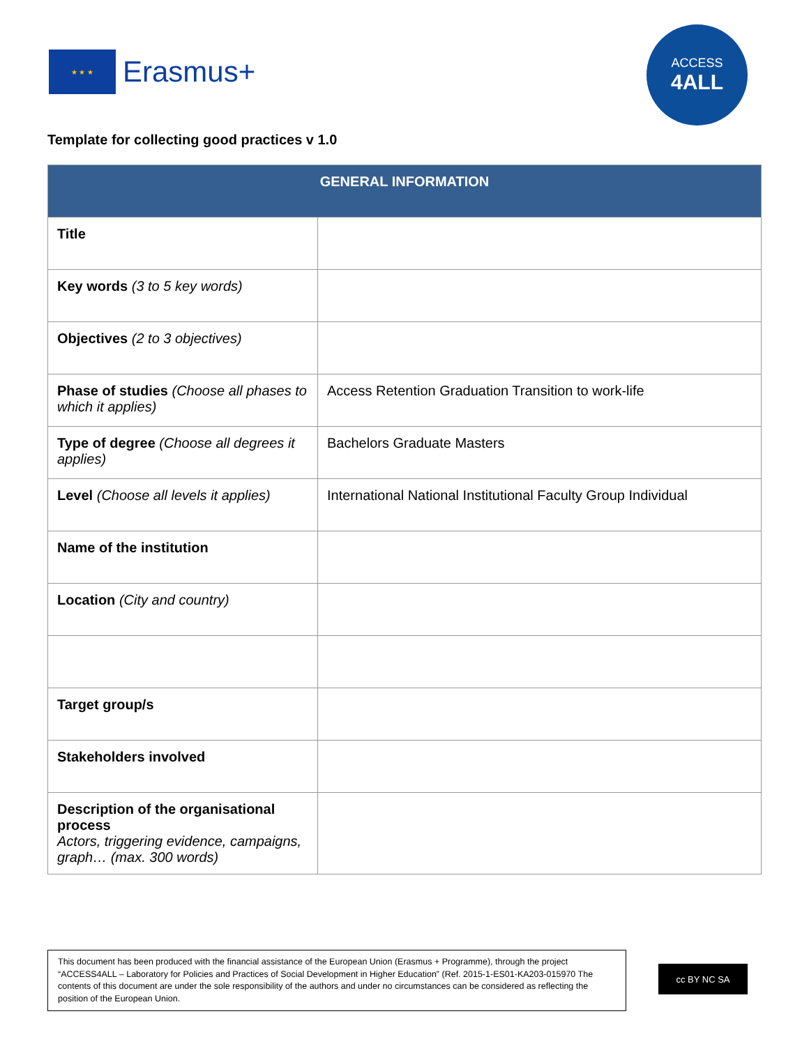★ ★ ★
Erasmus+
ACCESS
4ALL
Template for collecting good practices v 1.0
| GENERAL INFORMATION | |
| --- | --- |
| Title | |
| Key words (3 to 5 key words) | |
| Objectives (2 to 3 objectives) | |
| Phase of studies (Choose all phases to which it applies) | Access Retention Graduation Transition to work-life |
| Type of degree (Choose all degrees it applies) | Bachelors Graduate Masters |
| Level (Choose all levels it applies) | International National Institutional Faculty Group Individual |
| Name of the institution | |
| Location (City and country) | |
| Target group/s | |
| Stakeholders involved | |
| Description of the organisational process Actors, triggering evidence, campaigns, graph… (max. 300 words) | |
This document has been produced with the financial assistance of the European Union (Erasmus + Programme), through the project “ACCESS4ALL – Laboratory for Policies and Practices of Social Development in Higher Education” (Ref. 2015-1-ES01-KA203-015970 The contents of this document are under the sole responsibility of the authors and under no circumstances can be considered as reflecting the position of the European Union.
cc BY NC SA